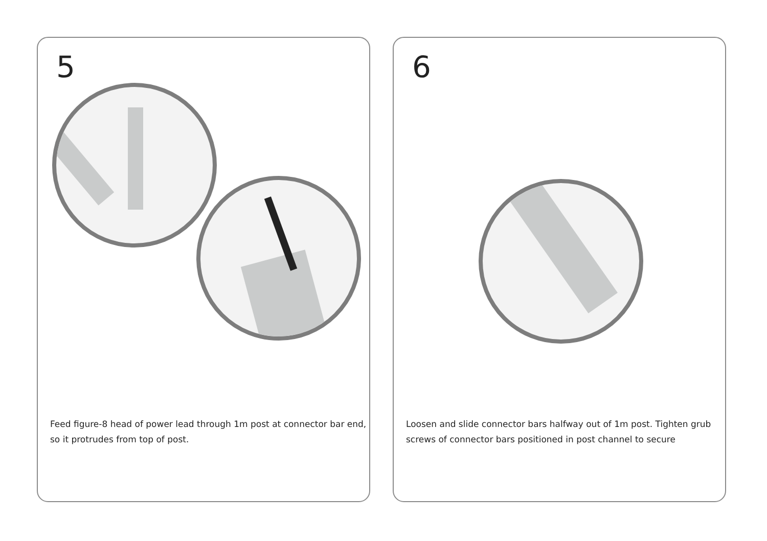5
Feed figure-8 head of power lead through 1m post at connector bar end, so it protrudes from top of post.
6
Loosen and slide connector bars halfway out of 1m post. Tighten grub screws of connector bars positioned in post channel to secure